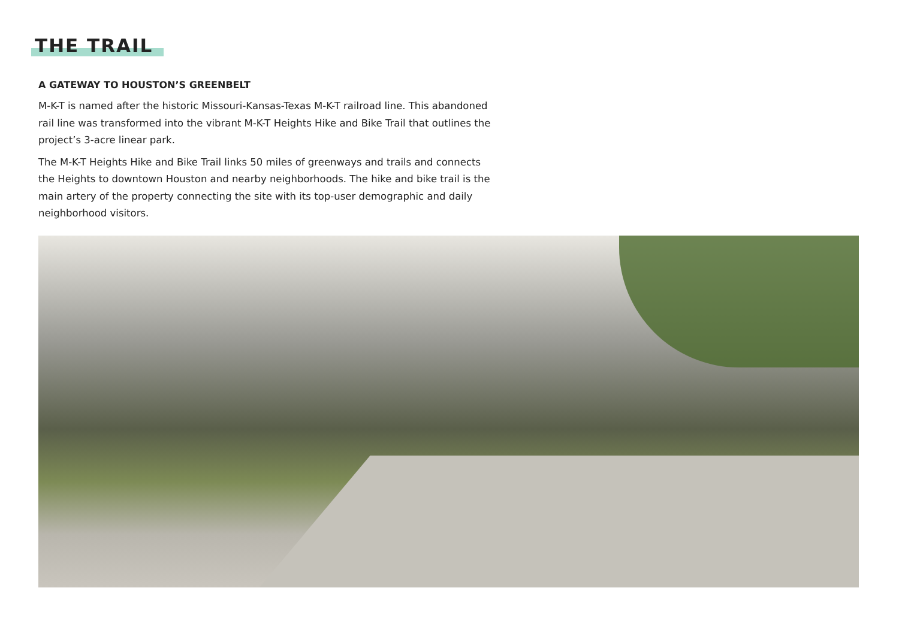THE TRAIL
A GATEWAY TO HOUSTON’S GREENBELT
M-K-T is named after the historic Missouri-Kansas-Texas M-K-T railroad line. This abandoned rail line was transformed into the vibrant M-K-T Heights Hike and Bike Trail that outlines the project’s 3-acre linear park.
The M-K-T Heights Hike and Bike Trail links 50 miles of greenways and trails and connects the Heights to downtown Houston and nearby neighborhoods. The hike and bike trail is the main artery of the property connecting the site with its top-user demographic and daily neighborhood visitors.